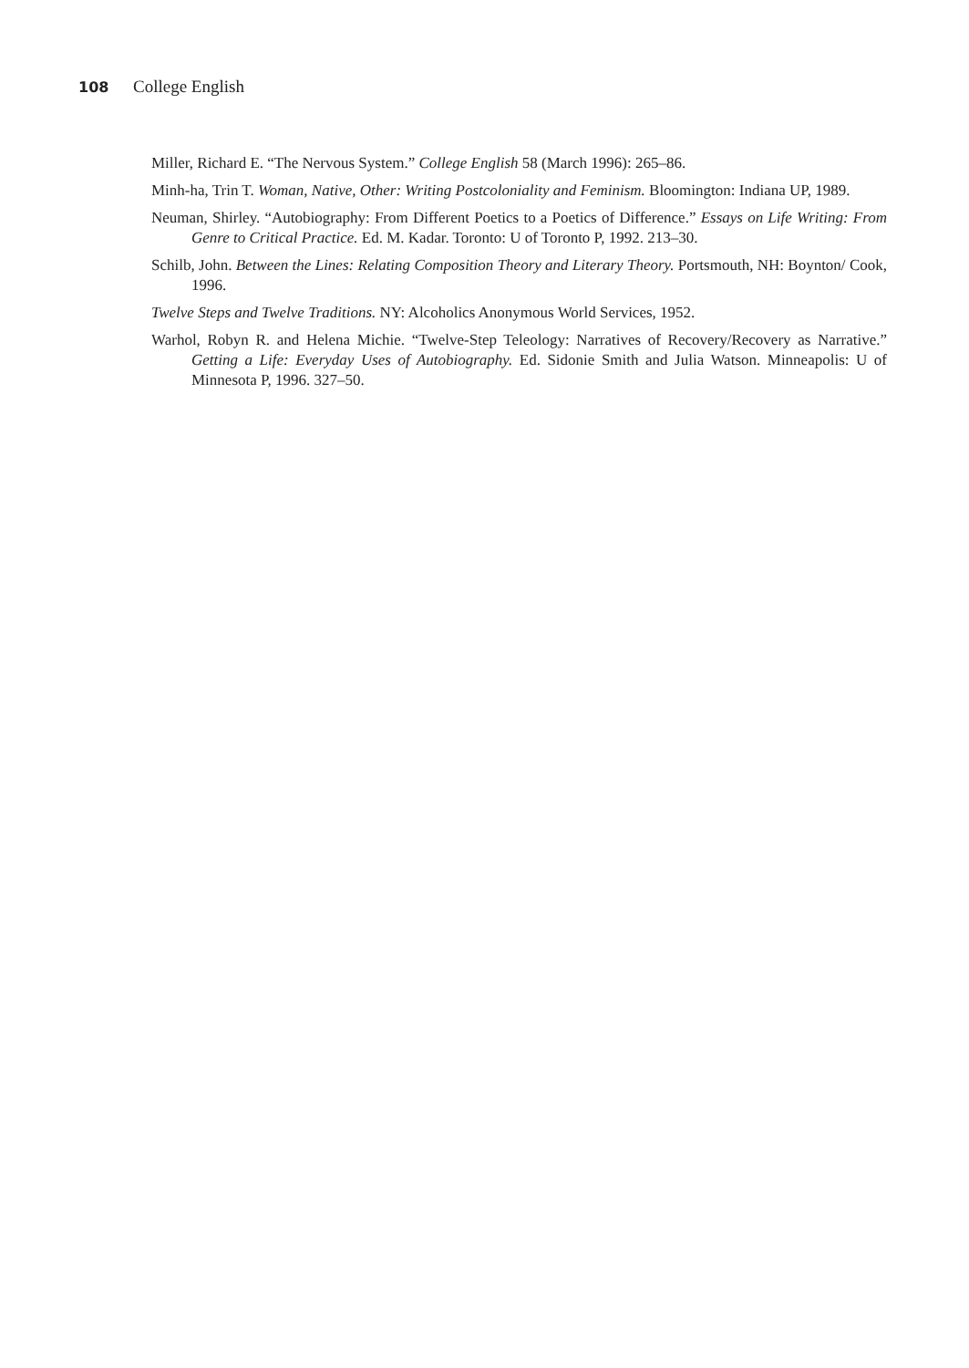108 College English
Miller, Richard E. “The Nervous System.” College English 58 (March 1996): 265–86.
Minh-ha, Trin T. Woman, Native, Other: Writing Postcoloniality and Feminism. Bloomington: Indiana UP, 1989.
Neuman, Shirley. “Autobiography: From Different Poetics to a Poetics of Difference.” Essays on Life Writing: From Genre to Critical Practice. Ed. M. Kadar. Toronto: U of Toronto P, 1992. 213–30.
Schilb, John. Between the Lines: Relating Composition Theory and Literary Theory. Portsmouth, NH: Boynton/ Cook, 1996.
Twelve Steps and Twelve Traditions. NY: Alcoholics Anonymous World Services, 1952.
Warhol, Robyn R. and Helena Michie. “Twelve-Step Teleology: Narratives of Recovery/Recovery as Narrative.” Getting a Life: Everyday Uses of Autobiography. Ed. Sidonie Smith and Julia Watson. Minneapolis: U of Minnesota P, 1996. 327–50.